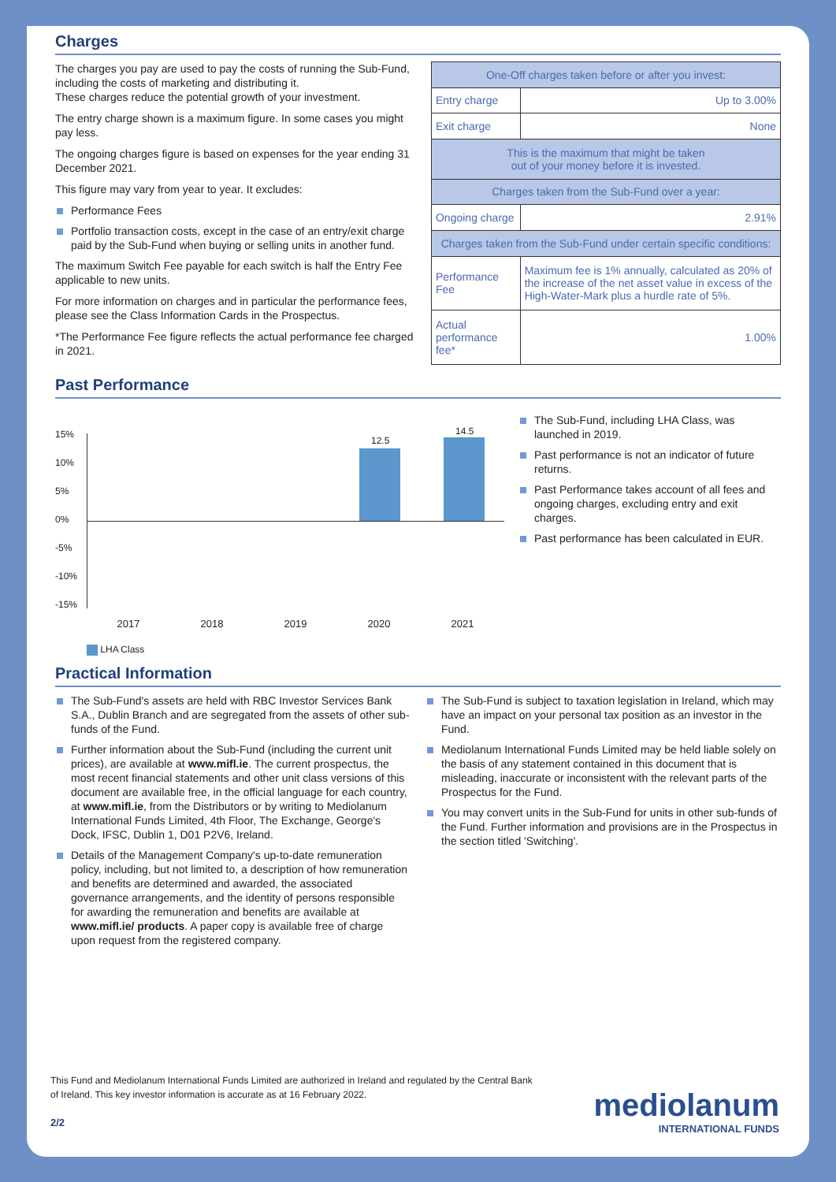Charges
The charges you pay are used to pay the costs of running the Sub-Fund, including the costs of marketing and distributing it.
These charges reduce the potential growth of your investment.
The entry charge shown is a maximum figure. In some cases you might pay less.
The ongoing charges figure is based on expenses for the year ending 31 December 2021.
This figure may vary from year to year. It excludes:
Performance Fees
Portfolio transaction costs, except in the case of an entry/exit charge paid by the Sub-Fund when buying or selling units in another fund.
The maximum Switch Fee payable for each switch is half the Entry Fee applicable to new units.
For more information on charges and in particular the performance fees, please see the Class Information Cards in the Prospectus.
*The Performance Fee figure reflects the actual performance fee charged in 2021.
| One-Off charges taken before or after you invest: | |
| Entry charge | Up to 3.00% |
| Exit charge | None |
| This is the maximum that might be taken out of your money before it is invested. | |
| Charges taken from the Sub-Fund over a year: | |
| Ongoing charge | 2.91% |
| Charges taken from the Sub-Fund under certain specific conditions: | |
| Performance Fee | Maximum fee is 1% annually, calculated as 20% of the increase of the net asset value in excess of the High-Water-Mark plus a hurdle rate of 5%. |
| Actual performance fee* | 1.00% |
Past Performance
15%
10%
5%
0%
-5%
-10%
-15%
12.5
14.5
2017 2018 2019 2020 2021
LHA Class
The Sub-Fund, including LHA Class, was launched in 2019.
Past performance is not an indicator of future returns.
Past Performance takes account of all fees and ongoing charges, excluding entry and exit charges.
Past performance has been calculated in EUR.
Practical Information
The Sub-Fund's assets are held with RBC Investor Services Bank S.A., Dublin Branch and are segregated from the assets of other sub-funds of the Fund.
Further information about the Sub-Fund (including the current unit prices), are available at www.mifl.ie. The current prospectus, the most recent financial statements and other unit class versions of this document are available free, in the official language for each country, at www.mifl.ie, from the Distributors or by writing to Mediolanum International Funds Limited, 4th Floor, The Exchange, George's Dock, IFSC, Dublin 1, D01 P2V6, Ireland.
Details of the Management Company's up-to-date remuneration policy, including, but not limited to, a description of how remuneration and benefits are determined and awarded, the associated governance arrangements, and the identity of persons responsible for awarding the remuneration and benefits are available at www.mifl.ie/ products. A paper copy is available free of charge upon request from the registered company.
The Sub-Fund is subject to taxation legislation in Ireland, which may have an impact on your personal tax position as an investor in the Fund.
Mediolanum International Funds Limited may be held liable solely on the basis of any statement contained in this document that is misleading, inaccurate or inconsistent with the relevant parts of the Prospectus for the Fund.
You may convert units in the Sub-Fund for units in other sub-funds of the Fund. Further information and provisions are in the Prospectus in the section titled 'Switching'.
This Fund and Mediolanum International Funds Limited are authorized in Ireland and regulated by the Central Bank of Ireland. This key investor information is accurate as at 16 February 2022.
2/2
mediolanum
INTERNATIONAL FUNDS